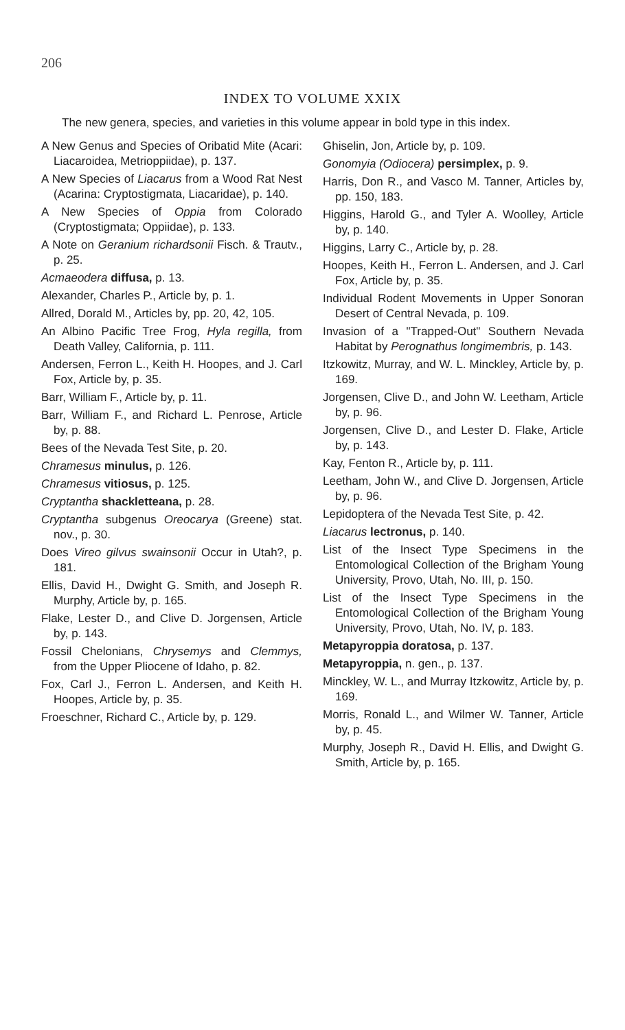206
INDEX TO VOLUME XXIX
The new genera, species, and varieties in this volume appear in bold type in this index.
A New Genus and Species of Oribatid Mite (Acari: Liacaroidea, Metrioppiidae), p. 137.
A New Species of Liacarus from a Wood Rat Nest (Acarina: Cryptostigmata, Liacaridae), p. 140.
A New Species of Oppia from Colorado (Cryptostigmata; Oppiidae), p. 133.
A Note on Geranium richardsonii Fisch. & Trautv., p. 25.
Acmaeodera diffusa, p. 13.
Alexander, Charles P., Article by, p. 1.
Allred, Dorald M., Articles by, pp. 20, 42, 105.
An Albino Pacific Tree Frog, Hyla regilla, from Death Valley, California, p. 111.
Andersen, Ferron L., Keith H. Hoopes, and J. Carl Fox, Article by, p. 35.
Barr, William F., Article by, p. 11.
Barr, William F., and Richard L. Penrose, Article by, p. 88.
Bees of the Nevada Test Site, p. 20.
Chramesus minulus, p. 126.
Chramesus vitiosus, p. 125.
Cryptantha shackletteana, p. 28.
Cryptantha subgenus Oreocarya (Greene) stat. nov., p. 30.
Does Vireo gilvus swainsonii Occur in Utah?, p. 181.
Ellis, David H., Dwight G. Smith, and Joseph R. Murphy, Article by, p. 165.
Flake, Lester D., and Clive D. Jorgensen, Article by, p. 143.
Fossil Chelonians, Chrysemys and Clemmys, from the Upper Pliocene of Idaho, p. 82.
Fox, Carl J., Ferron L. Andersen, and Keith H. Hoopes, Article by, p. 35.
Froeschner, Richard C., Article by, p. 129.
Ghiselin, Jon, Article by, p. 109.
Gonomyia (Odiocera) persimplex, p. 9.
Harris, Don R., and Vasco M. Tanner, Articles by, pp. 150, 183.
Higgins, Harold G., and Tyler A. Woolley, Article by, p. 140.
Higgins, Larry C., Article by, p. 28.
Hoopes, Keith H., Ferron L. Andersen, and J. Carl Fox, Article by, p. 35.
Individual Rodent Movements in Upper Sonoran Desert of Central Nevada, p. 109.
Invasion of a "Trapped-Out" Southern Nevada Habitat by Perognathus longimembris, p. 143.
Itzkowitz, Murray, and W. L. Minckley, Article by, p. 169.
Jorgensen, Clive D., and John W. Leetham, Article by, p. 96.
Jorgensen, Clive D., and Lester D. Flake, Article by, p. 143.
Kay, Fenton R., Article by, p. 111.
Leetham, John W., and Clive D. Jorgensen, Article by, p. 96.
Lepidoptera of the Nevada Test Site, p. 42.
Liacarus lectronus, p. 140.
List of the Insect Type Specimens in the Entomological Collection of the Brigham Young University, Provo, Utah, No. III, p. 150.
List of the Insect Type Specimens in the Entomological Collection of the Brigham Young University, Provo, Utah, No. IV, p. 183.
Metapyroppia doratosa, p. 137.
Metapyroppia, n. gen., p. 137.
Minckley, W. L., and Murray Itzkowitz, Article by, p. 169.
Morris, Ronald L., and Wilmer W. Tanner, Article by, p. 45.
Murphy, Joseph R., David H. Ellis, and Dwight G. Smith, Article by, p. 165.